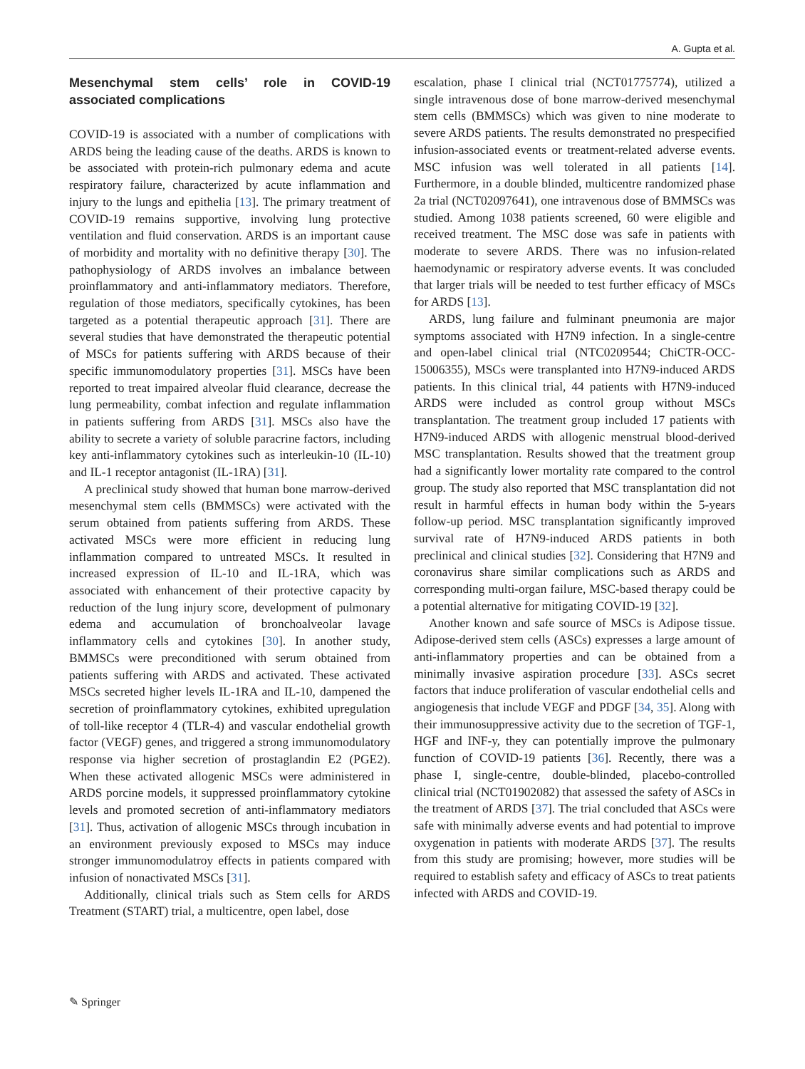A. Gupta et al.
Mesenchymal stem cells’ role in COVID-19 associated complications
COVID-19 is associated with a number of complications with ARDS being the leading cause of the deaths. ARDS is known to be associated with protein-rich pulmonary edema and acute respiratory failure, characterized by acute inflammation and injury to the lungs and epithelia [13]. The primary treatment of COVID-19 remains supportive, involving lung protective ventilation and fluid conservation. ARDS is an important cause of morbidity and mortality with no definitive therapy [30]. The pathophysiology of ARDS involves an imbalance between proinflammatory and anti-inflammatory mediators. Therefore, regulation of those mediators, specifically cytokines, has been targeted as a potential therapeutic approach [31]. There are several studies that have demonstrated the therapeutic potential of MSCs for patients suffering with ARDS because of their specific immunomodulatory properties [31]. MSCs have been reported to treat impaired alveolar fluid clearance, decrease the lung permeability, combat infection and regulate inflammation in patients suffering from ARDS [31]. MSCs also have the ability to secrete a variety of soluble paracrine factors, including key anti-inflammatory cytokines such as interleukin-10 (IL-10) and IL-1 receptor antagonist (IL-1RA) [31].
A preclinical study showed that human bone marrow-derived mesenchymal stem cells (BMMSCs) were activated with the serum obtained from patients suffering from ARDS. These activated MSCs were more efficient in reducing lung inflammation compared to untreated MSCs. It resulted in increased expression of IL-10 and IL-1RA, which was associated with enhancement of their protective capacity by reduction of the lung injury score, development of pulmonary edema and accumulation of bronchoalveolar lavage inflammatory cells and cytokines [30]. In another study, BMMSCs were preconditioned with serum obtained from patients suffering with ARDS and activated. These activated MSCs secreted higher levels IL-1RA and IL-10, dampened the secretion of proinflammatory cytokines, exhibited upregulation of toll-like receptor 4 (TLR-4) and vascular endothelial growth factor (VEGF) genes, and triggered a strong immunomodulatory response via higher secretion of prostaglandin E2 (PGE2). When these activated allogenic MSCs were administered in ARDS porcine models, it suppressed proinflammatory cytokine levels and promoted secretion of anti-inflammatory mediators [31]. Thus, activation of allogenic MSCs through incubation in an environment previously exposed to MSCs may induce stronger immunomodulatroy effects in patients compared with infusion of nonactivated MSCs [31].
Additionally, clinical trials such as Stem cells for ARDS Treatment (START) trial, a multicentre, open label, dose
escalation, phase I clinical trial (NCT01775774), utilized a single intravenous dose of bone marrow-derived mesenchymal stem cells (BMMSCs) which was given to nine moderate to severe ARDS patients. The results demonstrated no prespecified infusion-associated events or treatment-related adverse events. MSC infusion was well tolerated in all patients [14]. Furthermore, in a double blinded, multicentre randomized phase 2a trial (NCT02097641), one intravenous dose of BMMSCs was studied. Among 1038 patients screened, 60 were eligible and received treatment. The MSC dose was safe in patients with moderate to severe ARDS. There was no infusion-related haemodynamic or respiratory adverse events. It was concluded that larger trials will be needed to test further efficacy of MSCs for ARDS [13].
ARDS, lung failure and fulminant pneumonia are major symptoms associated with H7N9 infection. In a single-centre and open-label clinical trial (NTC0209544; ChiCTR-OCC-15006355), MSCs were transplanted into H7N9-induced ARDS patients. In this clinical trial, 44 patients with H7N9-induced ARDS were included as control group without MSCs transplantation. The treatment group included 17 patients with H7N9-induced ARDS with allogenic menstrual blood-derived MSC transplantation. Results showed that the treatment group had a significantly lower mortality rate compared to the control group. The study also reported that MSC transplantation did not result in harmful effects in human body within the 5-years follow-up period. MSC transplantation significantly improved survival rate of H7N9-induced ARDS patients in both preclinical and clinical studies [32]. Considering that H7N9 and coronavirus share similar complications such as ARDS and corresponding multi-organ failure, MSC-based therapy could be a potential alternative for mitigating COVID-19 [32].
Another known and safe source of MSCs is Adipose tissue. Adipose-derived stem cells (ASCs) expresses a large amount of anti-inflammatory properties and can be obtained from a minimally invasive aspiration procedure [33]. ASCs secret factors that induce proliferation of vascular endothelial cells and angiogenesis that include VEGF and PDGF [34, 35]. Along with their immunosuppressive activity due to the secretion of TGF-1, HGF and INF-y, they can potentially improve the pulmonary function of COVID-19 patients [36]. Recently, there was a phase I, single-centre, double-blinded, placebo-controlled clinical trial (NCT01902082) that assessed the safety of ASCs in the treatment of ARDS [37]. The trial concluded that ASCs were safe with minimally adverse events and had potential to improve oxygenation in patients with moderate ARDS [37]. The results from this study are promising; however, more studies will be required to establish safety and efficacy of ASCs to treat patients infected with ARDS and COVID-19.
✎ Springer